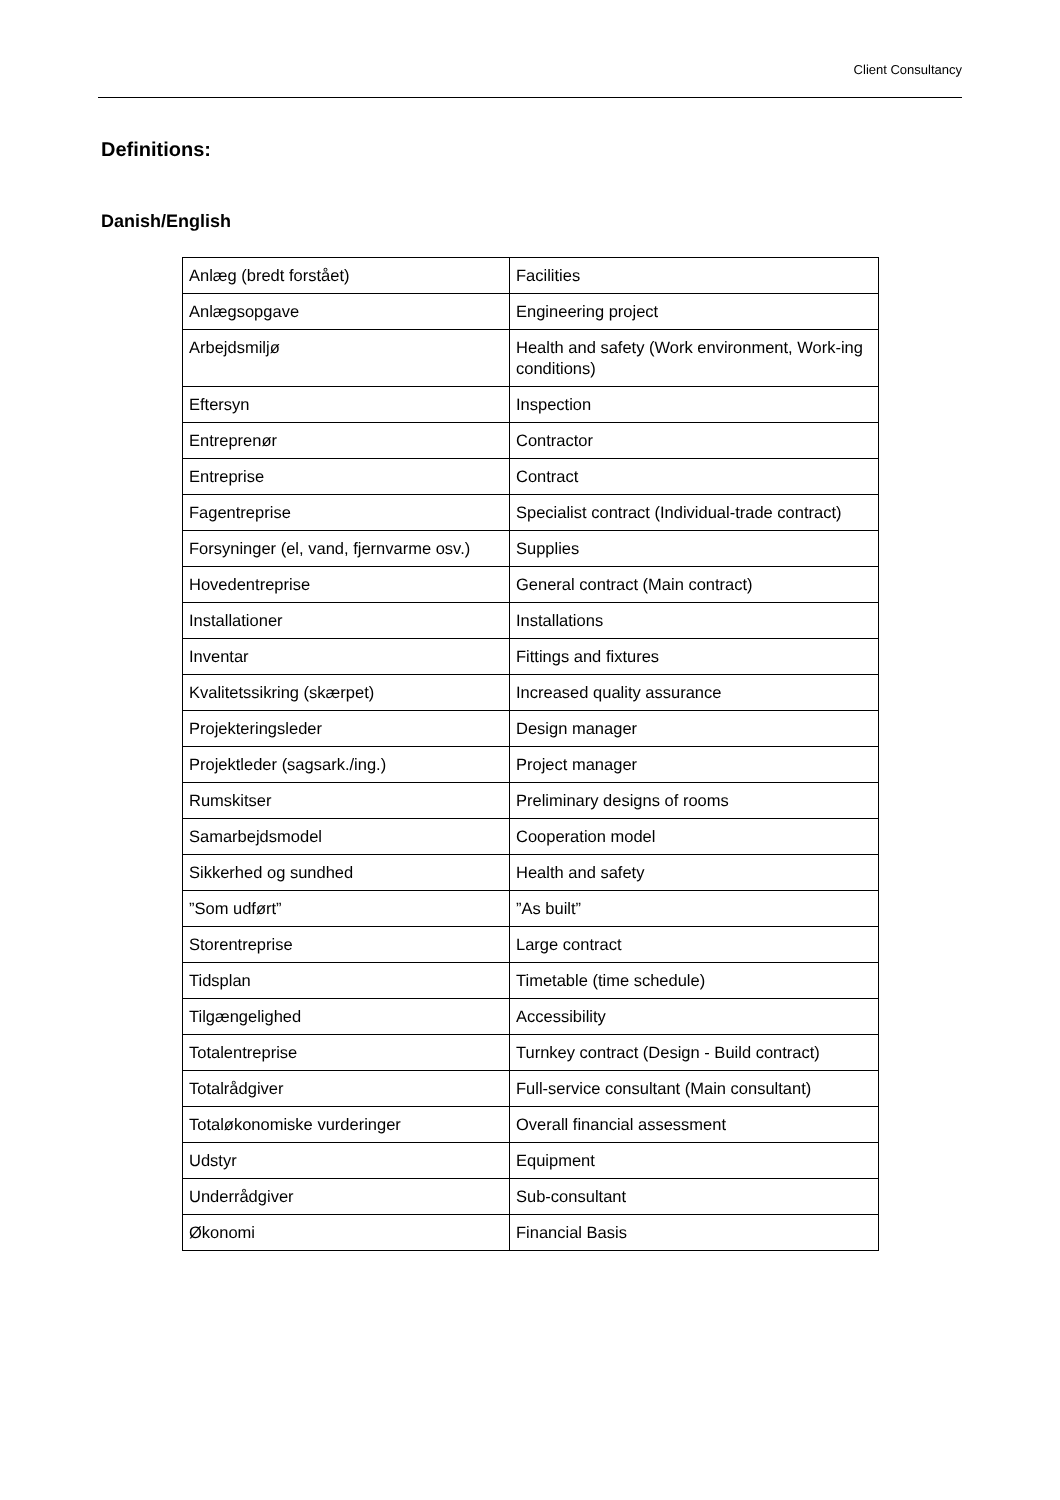Client Consultancy
Definitions:
Danish/English
| Anlæg (bredt forstået) | Facilities |
| Anlægsopgave | Engineering project |
| Arbejdsmiljø | Health and safety (Work environment, Work-ing conditions) |
| Eftersyn | Inspection |
| Entreprenør | Contractor |
| Entreprise | Contract |
| Fagentreprise | Specialist contract (Individual-trade contract) |
| Forsyninger (el, vand, fjernvarme osv.) | Supplies |
| Hovedentreprise | General contract (Main contract) |
| Installationer | Installations |
| Inventar | Fittings and fixtures |
| Kvalitetssikring (skærpet) | Increased quality assurance |
| Projekteringsleder | Design manager |
| Projektleder (sagsark./ing.) | Project manager |
| Rumskitser | Preliminary designs of rooms |
| Samarbejdsmodel | Cooperation model |
| Sikkerhed og sundhed | Health and safety |
| ”Som udført” | ”As built” |
| Storentreprise | Large contract |
| Tidsplan | Timetable (time schedule) |
| Tilgængelighed | Accessibility |
| Totalentreprise | Turnkey contract (Design - Build contract) |
| Totalrådgiver | Full-service consultant (Main consultant) |
| Totaløkonomiske vurderinger | Overall financial assessment |
| Udstyr | Equipment |
| Underrådgiver | Sub-consultant |
| Økonomi | Financial Basis |